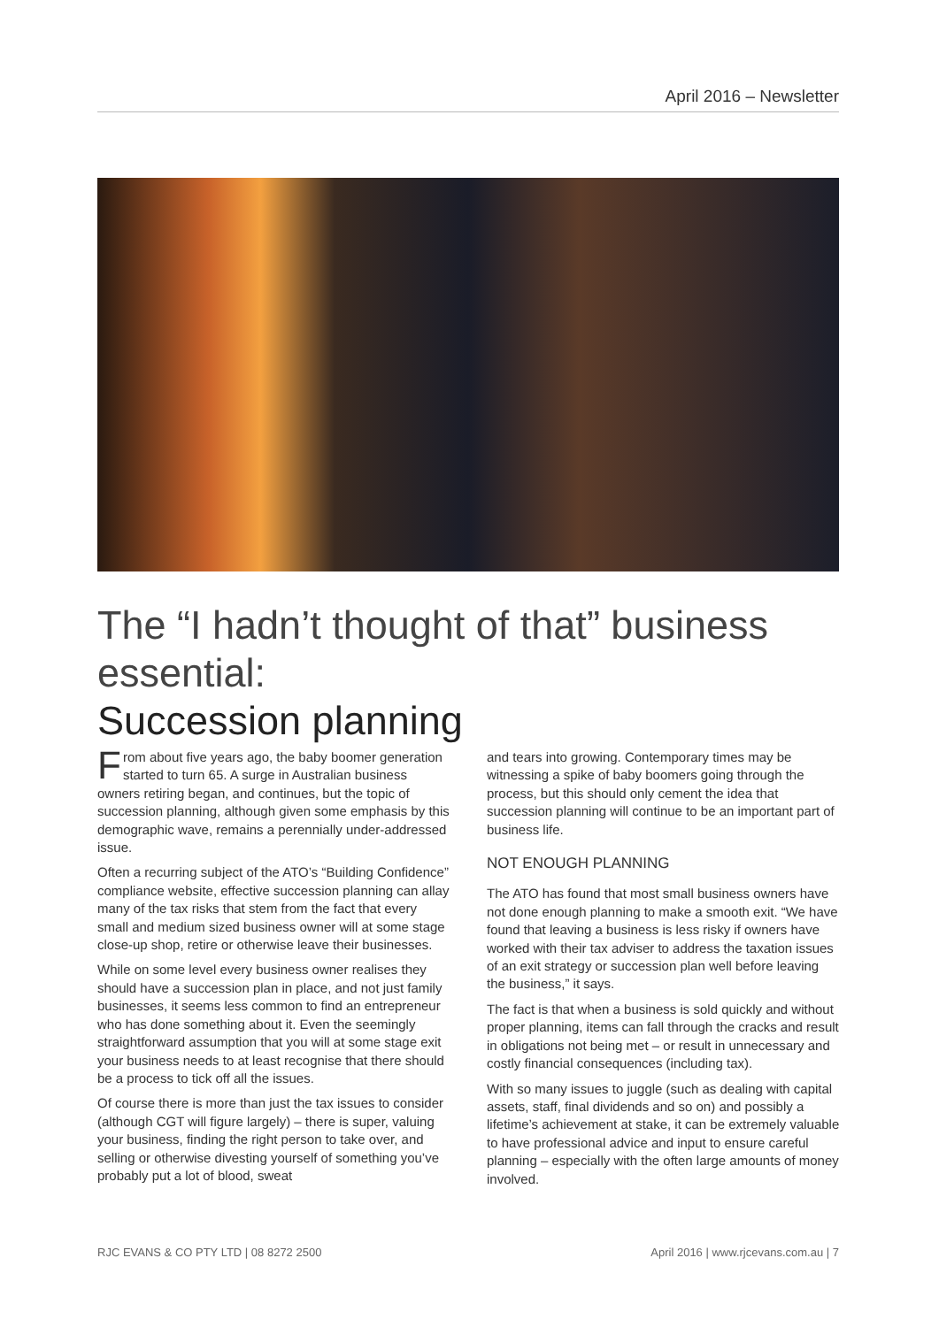April 2016 – Newsletter
The “I hadn’t thought of that” business essential:
Succession planning
From about five years ago, the baby boomer generation started to turn 65. A surge in Australian business owners retiring began, and continues, but the topic of succession planning, although given some emphasis by this demographic wave, remains a perennially under-addressed issue.
Often a recurring subject of the ATO’s “Building Confidence” compliance website, effective succession planning can allay many of the tax risks that stem from the fact that every small and medium sized business owner will at some stage close-up shop, retire or otherwise leave their businesses.
While on some level every business owner realises they should have a succession plan in place, and not just family businesses, it seems less common to find an entrepreneur who has done something about it. Even the seemingly straightforward assumption that you will at some stage exit your business needs to at least recognise that there should be a process to tick off all the issues.
Of course there is more than just the tax issues to consider (although CGT will figure largely) – there is super, valuing your business, finding the right person to take over, and selling or otherwise divesting yourself of something you’ve probably put a lot of blood, sweat
and tears into growing. Contemporary times may be witnessing a spike of baby boomers going through the process, but this should only cement the idea that succession planning will continue to be an important part of business life.
NOT ENOUGH PLANNING
The ATO has found that most small business owners have not done enough planning to make a smooth exit. “We have found that leaving a business is less risky if owners have worked with their tax adviser to address the taxation issues of an exit strategy or succession plan well before leaving the business,” it says.
The fact is that when a business is sold quickly and without proper planning, items can fall through the cracks and result in obligations not being met – or result in unnecessary and costly financial consequences (including tax).
With so many issues to juggle (such as dealing with capital assets, staff, final dividends and so on) and possibly a lifetime’s achievement at stake, it can be extremely valuable to have professional advice and input to ensure careful planning – especially with the often large amounts of money involved.
RJC EVANS & CO PTY LTD | 08 8272 2500 April 2016 | www.rjcevans.com.au | 7